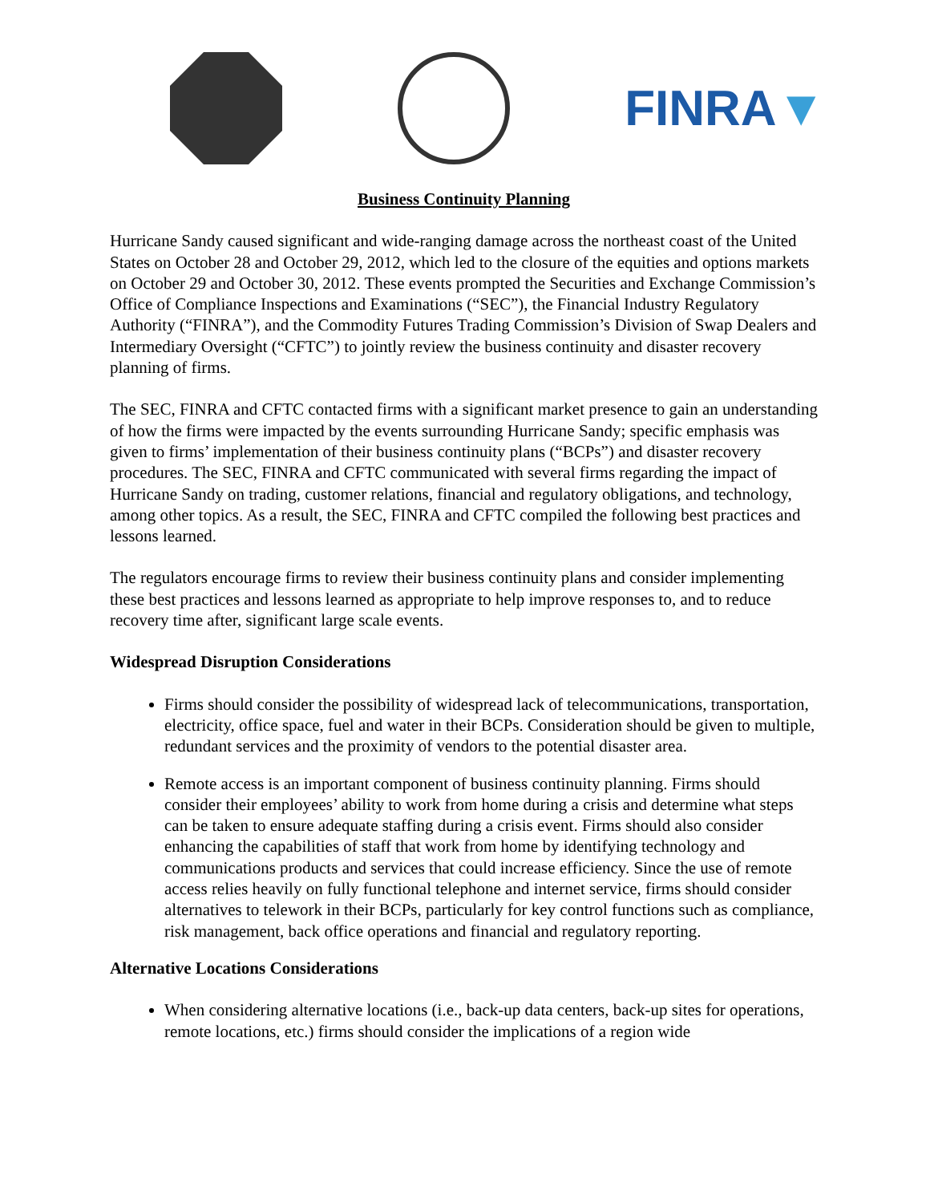FINRA▼
Business Continuity Planning
Hurricane Sandy caused significant and wide-ranging damage across the northeast coast of the United States on October 28 and October 29, 2012, which led to the closure of the equities and options markets on October 29 and October 30, 2012. These events prompted the Securities and Exchange Commission’s Office of Compliance Inspections and Examinations (“SEC”), the Financial Industry Regulatory Authority (“FINRA”), and the Commodity Futures Trading Commission’s Division of Swap Dealers and Intermediary Oversight (“CFTC”) to jointly review the business continuity and disaster recovery planning of firms.
The SEC, FINRA and CFTC contacted firms with a significant market presence to gain an understanding of how the firms were impacted by the events surrounding Hurricane Sandy; specific emphasis was given to firms’ implementation of their business continuity plans (“BCPs”) and disaster recovery procedures. The SEC, FINRA and CFTC communicated with several firms regarding the impact of Hurricane Sandy on trading, customer relations, financial and regulatory obligations, and technology, among other topics. As a result, the SEC, FINRA and CFTC compiled the following best practices and lessons learned.
The regulators encourage firms to review their business continuity plans and consider implementing these best practices and lessons learned as appropriate to help improve responses to, and to reduce recovery time after, significant large scale events.
Widespread Disruption Considerations
Firms should consider the possibility of widespread lack of telecommunications, transportation, electricity, office space, fuel and water in their BCPs. Consideration should be given to multiple, redundant services and the proximity of vendors to the potential disaster area.
Remote access is an important component of business continuity planning. Firms should consider their employees’ ability to work from home during a crisis and determine what steps can be taken to ensure adequate staffing during a crisis event. Firms should also consider enhancing the capabilities of staff that work from home by identifying technology and communications products and services that could increase efficiency. Since the use of remote access relies heavily on fully functional telephone and internet service, firms should consider alternatives to telework in their BCPs, particularly for key control functions such as compliance, risk management, back office operations and financial and regulatory reporting.
Alternative Locations Considerations
When considering alternative locations (i.e., back-up data centers, back-up sites for operations, remote locations, etc.) firms should consider the implications of a region wide